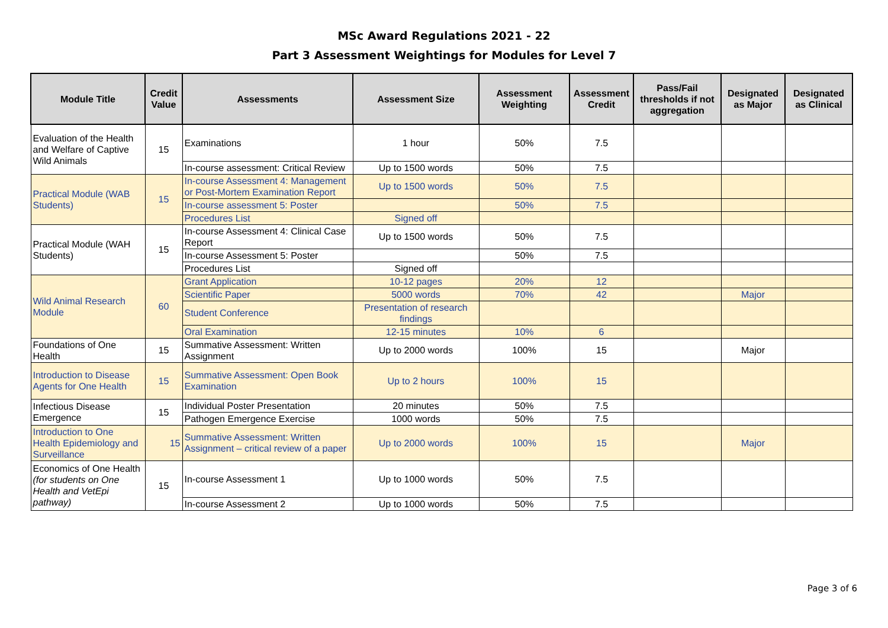MSc Award Regulations 2021 - 22
Part 3 Assessment Weightings for Modules for Level 7
| Module Title | Credit Value | Assessments | Assessment Size | Assessment Weighting | Assessment Credit | Pass/Fail thresholds if not aggregation | Designated as Major | Designated as Clinical |
| --- | --- | --- | --- | --- | --- | --- | --- | --- |
| Evaluation of the Health and Welfare of Captive Wild Animals | 15 | Examinations | 1 hour | 50% | 7.5 | | | |
| | | In-course assessment: Critical Review | Up to 1500 words | 50% | 7.5 | | | |
| Practical Module (WAB Students) | 15 | In-course Assessment 4: Management or Post-Mortem Examination Report | Up to 1500 words | 50% | 7.5 | | | |
| | | In-course assessment 5: Poster | | 50% | 7.5 | | | |
| | | Procedures List | Signed off | | | | | |
| Practical Module (WAH Students) | 15 | In-course Assessment 4: Clinical Case Report | Up to 1500 words | 50% | 7.5 | | | |
| | | In-course Assessment 5: Poster | | 50% | 7.5 | | | |
| | | Procedures List | Signed off | | | | | |
| Wild Animal Research Module | 60 | Grant Application | 10-12 pages | 20% | 12 | | | |
| | | Scientific Paper | 5000 words | 70% | 42 | | Major | |
| | | Student Conference | Presentation of research findings | | | | | |
| | | Oral Examination | 12-15 minutes | 10% | 6 | | | |
| Foundations of One Health | 15 | Summative Assessment: Written Assignment | Up to 2000 words | 100% | 15 | | Major | |
| Introduction to Disease Agents for One Health | 15 | Summative Assessment: Open Book Examination | Up to 2 hours | 100% | 15 | | | |
| Infectious Disease Emergence | 15 | Individual Poster Presentation | 20 minutes | 50% | 7.5 | | | |
| | | Pathogen Emergence Exercise | 1000 words | 50% | 7.5 | | | |
| Introduction to One Health Epidemiology and Surveillance | 15 | Summative Assessment: Written Assignment – critical review of a paper | Up to 2000 words | 100% | 15 | | Major | |
| Economics of One Health (for students on One Health and VetEpi pathway) | 15 | In-course Assessment 1 | Up to 1000 words | 50% | 7.5 | | | |
| | | In-course Assessment 2 | Up to 1000 words | 50% | 7.5 | | | |
Page 3 of 6